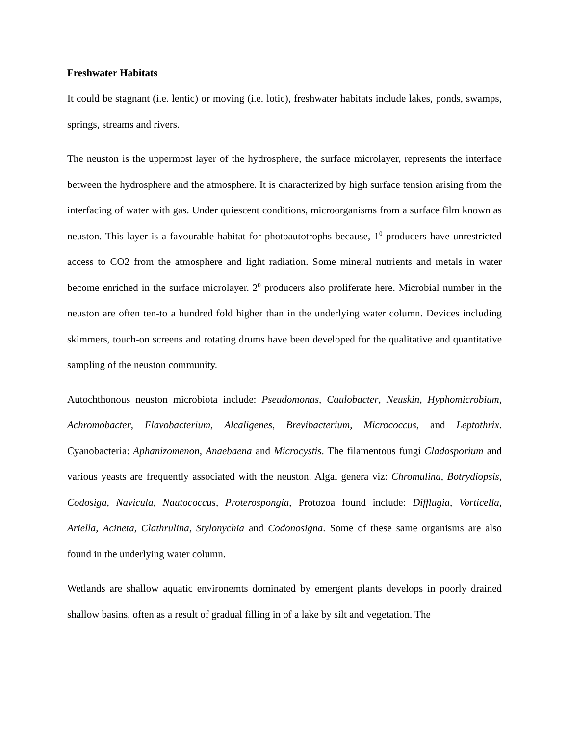Freshwater Habitats
It could be stagnant (i.e. lentic) or moving (i.e. lotic), freshwater habitats include lakes, ponds, swamps, springs, streams and rivers.
The neuston is the uppermost layer of the hydrosphere, the surface microlayer, represents the interface between the hydrosphere and the atmosphere. It is characterized by high surface tension arising from the interfacing of water with gas. Under quiescent conditions, microorganisms from a surface film known as neuston. This layer is a favourable habitat for photoautotrophs because, 1<sup>0</sup> producers have unrestricted access to CO2 from the atmosphere and light radiation. Some mineral nutrients and metals in water become enriched in the surface microlayer. 2<sup>0</sup> producers also proliferate here. Microbial number in the neuston are often ten-to a hundred fold higher than in the underlying water column. Devices including skimmers, touch-on screens and rotating drums have been developed for the qualitative and quantitative sampling of the neuston community.
Autochthonous neuston microbiota include: Pseudomonas, Caulobacter, Neuskin, Hyphomicrobium, Achromobacter, Flavobacterium, Alcaligenes, Brevibacterium, Micrococcus, and Leptothrix. Cyanobacteria: Aphanizomenon, Anaebaena and Microcystis. The filamentous fungi Cladosporium and various yeasts are frequently associated with the neuston. Algal genera viz: Chromulina, Botrydiopsis, Codosiga, Navicula, Nautococcus, Proterospongia, Protozoa found include: Difflugia, Vorticella, Ariella, Acineta, Clathrulina, Stylonychia and Codonosigna. Some of these same organisms are also found in the underlying water column.
Wetlands are shallow aquatic environemts dominated by emergent plants develops in poorly drained shallow basins, often as a result of gradual filling in of a lake by silt and vegetation. The